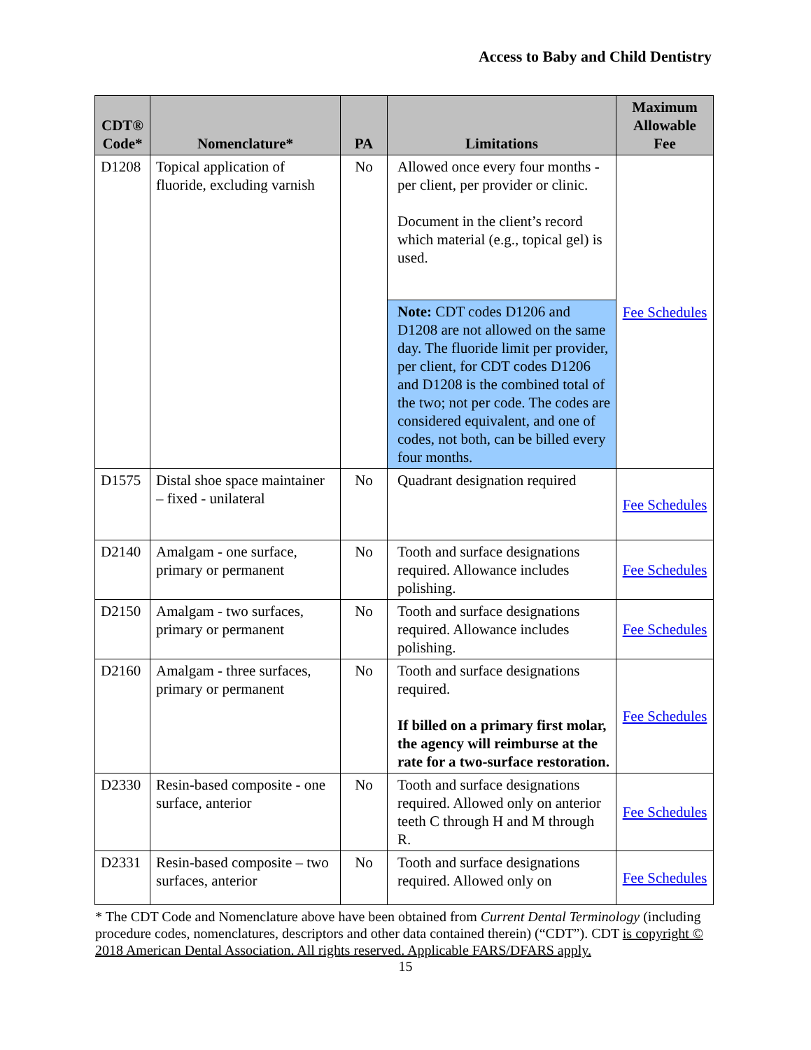Access to Baby and Child Dentistry
| CDT® Code* | Nomenclature* | PA | Limitations | Maximum Allowable Fee |
| --- | --- | --- | --- | --- |
| D1208 | Topical application of fluoride, excluding varnish | No | Allowed once every four months - per client, per provider or clinic. Document in the client’s record which material (e.g., topical gel) is used. | Fee Schedules |
| | | | Note: CDT codes D1206 and D1208 are not allowed on the same day. The fluoride limit per provider, per client, for CDT codes D1206 and D1208 is the combined total of the two; not per code. The codes are considered equivalent, and one of codes, not both, can be billed every four months. | |
| D1575 | Distal shoe space maintainer – fixed - unilateral | No | Quadrant designation required | Fee Schedules |
| D2140 | Amalgam - one surface, primary or permanent | No | Tooth and surface designations required. Allowance includes polishing. | Fee Schedules |
| D2150 | Amalgam - two surfaces, primary or permanent | No | Tooth and surface designations required. Allowance includes polishing. | Fee Schedules |
| D2160 | Amalgam - three surfaces, primary or permanent | No | Tooth and surface designations required. If billed on a primary first molar, the agency will reimburse at the rate for a two-surface restoration. | Fee Schedules |
| D2330 | Resin-based composite - one surface, anterior | No | Tooth and surface designations required. Allowed only on anterior teeth C through H and M through R. | Fee Schedules |
| D2331 | Resin-based composite – two surfaces, anterior | No | Tooth and surface designations required. Allowed only on | Fee Schedules |
* The CDT Code and Nomenclature above have been obtained from Current Dental Terminology (including procedure codes, nomenclatures, descriptors and other data contained therein) (“CDT”). CDT is copyright © 2018 American Dental Association. All rights reserved. Applicable FARS/DFARS apply.
15